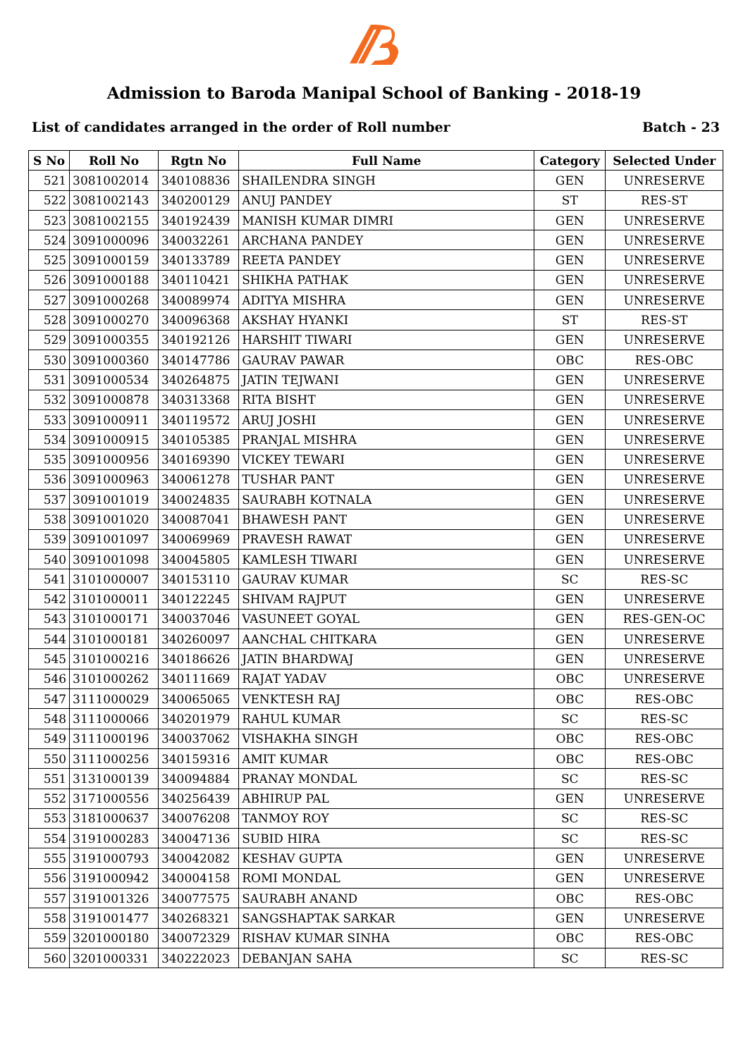Admission to Baroda Manipal School of Banking - 2018-19
List of candidates arranged in the order of Roll number Batch - 23
| S No | Roll No | Rgtn No | Full Name | Category | Selected Under |
| --- | --- | --- | --- | --- | --- |
| 521 | 3081002014 | 340108836 | SHAILENDRA SINGH | GEN | UNRESERVE |
| 522 | 3081002143 | 340200129 | ANUJ PANDEY | ST | RES-ST |
| 523 | 3081002155 | 340192439 | MANISH KUMAR DIMRI | GEN | UNRESERVE |
| 524 | 3091000096 | 340032261 | ARCHANA PANDEY | GEN | UNRESERVE |
| 525 | 3091000159 | 340133789 | REETA PANDEY | GEN | UNRESERVE |
| 526 | 3091000188 | 340110421 | SHIKHA PATHAK | GEN | UNRESERVE |
| 527 | 3091000268 | 340089974 | ADITYA MISHRA | GEN | UNRESERVE |
| 528 | 3091000270 | 340096368 | AKSHAY HYANKI | ST | RES-ST |
| 529 | 3091000355 | 340192126 | HARSHIT TIWARI | GEN | UNRESERVE |
| 530 | 3091000360 | 340147786 | GAURAV PAWAR | OBC | RES-OBC |
| 531 | 3091000534 | 340264875 | JATIN TEJWANI | GEN | UNRESERVE |
| 532 | 3091000878 | 340313368 | RITA BISHT | GEN | UNRESERVE |
| 533 | 3091000911 | 340119572 | ARUJ JOSHI | GEN | UNRESERVE |
| 534 | 3091000915 | 340105385 | PRANJAL MISHRA | GEN | UNRESERVE |
| 535 | 3091000956 | 340169390 | VICKEY TEWARI | GEN | UNRESERVE |
| 536 | 3091000963 | 340061278 | TUSHAR PANT | GEN | UNRESERVE |
| 537 | 3091001019 | 340024835 | SAURABH KOTNALA | GEN | UNRESERVE |
| 538 | 3091001020 | 340087041 | BHAWESH PANT | GEN | UNRESERVE |
| 539 | 3091001097 | 340069969 | PRAVESH RAWAT | GEN | UNRESERVE |
| 540 | 3091001098 | 340045805 | KAMLESH TIWARI | GEN | UNRESERVE |
| 541 | 3101000007 | 340153110 | GAURAV KUMAR | SC | RES-SC |
| 542 | 3101000011 | 340122245 | SHIVAM RAJPUT | GEN | UNRESERVE |
| 543 | 3101000171 | 340037046 | VASUNEET GOYAL | GEN | RES-GEN-OC |
| 544 | 3101000181 | 340260097 | AANCHAL CHITKARA | GEN | UNRESERVE |
| 545 | 3101000216 | 340186626 | JATIN BHARDWAJ | GEN | UNRESERVE |
| 546 | 3101000262 | 340111669 | RAJAT YADAV | OBC | UNRESERVE |
| 547 | 3111000029 | 340065065 | VENKTESH RAJ | OBC | RES-OBC |
| 548 | 3111000066 | 340201979 | RAHUL KUMAR | SC | RES-SC |
| 549 | 3111000196 | 340037062 | VISHAKHA SINGH | OBC | RES-OBC |
| 550 | 3111000256 | 340159316 | AMIT KUMAR | OBC | RES-OBC |
| 551 | 3131000139 | 340094884 | PRANAY MONDAL | SC | RES-SC |
| 552 | 3171000556 | 340256439 | ABHIRUP PAL | GEN | UNRESERVE |
| 553 | 3181000637 | 340076208 | TANMOY ROY | SC | RES-SC |
| 554 | 3191000283 | 340047136 | SUBID HIRA | SC | RES-SC |
| 555 | 3191000793 | 340042082 | KESHAV GUPTA | GEN | UNRESERVE |
| 556 | 3191000942 | 340004158 | ROMI MONDAL | GEN | UNRESERVE |
| 557 | 3191001326 | 340077575 | SAURABH ANAND | OBC | RES-OBC |
| 558 | 3191001477 | 340268321 | SANGSHAPTAK SARKAR | GEN | UNRESERVE |
| 559 | 3201000180 | 340072329 | RISHAV KUMAR SINHA | OBC | RES-OBC |
| 560 | 3201000331 | 340222023 | DEBANJAN SAHA | SC | RES-SC |